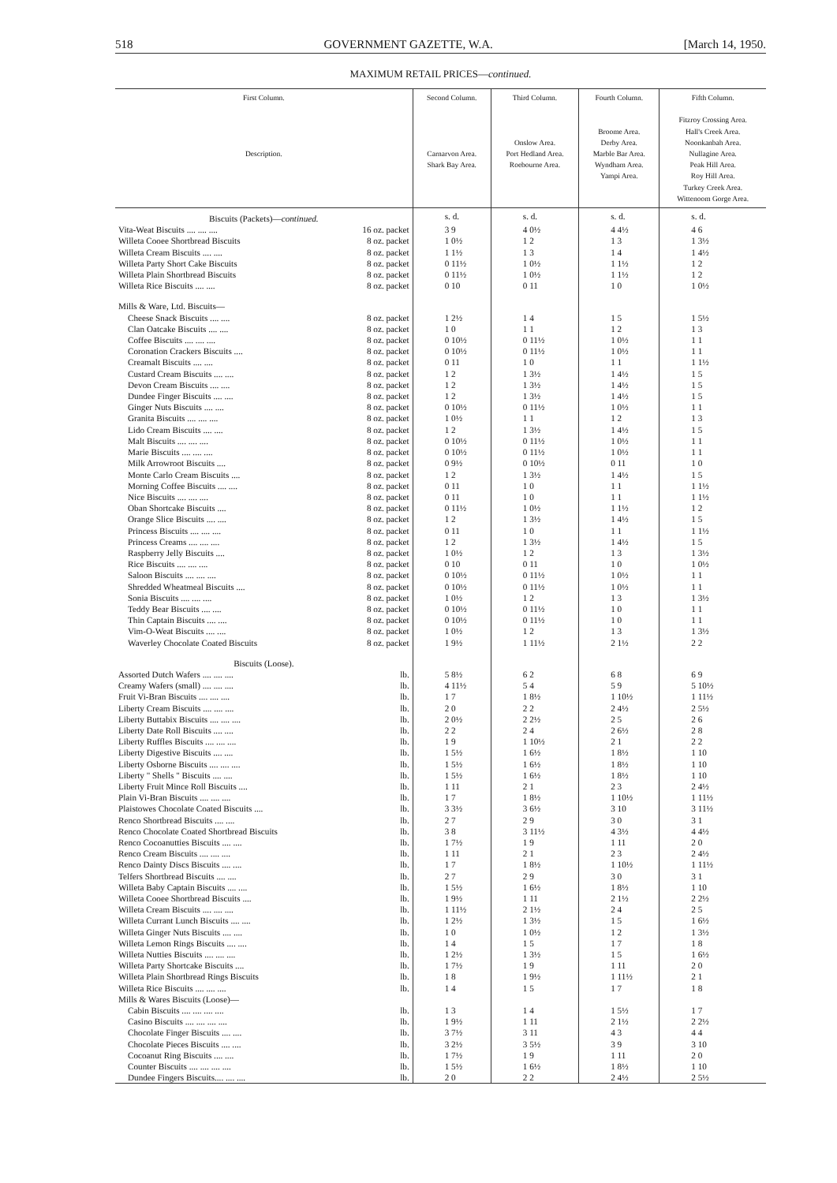518 GOVERNMENT GAZETTE, W.A. [March 14, 1950.
MAXIMUM RETAIL PRICES—continued.
| First Column. Description. | | Second Column. Carnarvon Area. Shark Bay Area. | Third Column. Onslow Area. Port Hedland Area. Roebourne Area. | Fourth Column. Broome Area. Derby Area. Marble Bar Area. Wyndham Area. Yampi Area. | Fifth Column. Fitzroy Crossing Area. Hall's Creek Area. Noonkanbah Area. Nullagine Area. Peak Hill Area. Roy Hill Area. Turkey Creek Area. Wittenoom Gorge Area. |
| --- | --- | --- | --- | --- | --- |
| Biscuits (Packets)— continued. | | s. d. | s. d. | s. d. | s. d. |
| Vita-Weat Biscuits .... .... .... | 16 oz. packet | 3 9 | 4 0½ | 4 4½ | 4 6 |
| Willeta Cooee Shortbread Biscuits | 8 oz. packet | 1 0½ | 1 2 | 1 3 | 1 3½ |
| Willeta Cream Biscuits .... .... | 8 oz. packet | 1 1½ | 1 3 | 1 4 | 1 4½ |
| Willeta Party Short Cake Biscuits | 8 oz. packet | 0 11½ | 1 0½ | 1 1½ | 1 2 |
| Willeta Plain Shortbread Biscuits | 8 oz. packet | 0 11½ | 1 0½ | 1 1½ | 1 2 |
| Willeta Rice Biscuits .... .... | 8 oz. packet | 0 10 | 0 11 | 1 0 | 1 0½ |
| Mills & Ware, Ltd. Biscuits— | | | | | |
| Cheese Snack Biscuits .... .... | 8 oz. packet | 1 2½ | 1 4 | 1 5 | 1 5½ |
| Clan Oatcake Biscuits .... .... | 8 oz. packet | 1 0 | 1 1 | 1 2 | 1 3 |
| Coffee Biscuits .... .... .... | 8 oz. packet | 0 10½ | 0 11½ | 1 0½ | 1 1 |
| Coronation Crackers Biscuits .... | 8 oz. packet | 0 10½ | 0 11½ | 1 0½ | 1 1 |
| Creamalt Biscuits .... .... | 8 oz. packet | 0 11 | 1 0 | 1 1 | 1 1½ |
| Custard Cream Biscuits .... .... | 8 oz. packet | 1 2 | 1 3½ | 1 4½ | 1 5 |
| Devon Cream Biscuits .... .... | 8 oz. packet | 1 2 | 1 3½ | 1 4½ | 1 5 |
| Dundee Finger Biscuits .... .... | 8 oz. packet | 1 2 | 1 3½ | 1 4½ | 1 5 |
| Ginger Nuts Biscuits .... .... | 8 oz. packet | 0 10½ | 0 11½ | 1 0½ | 1 1 |
| Granita Biscuits .... .... .... | 8 oz. packet | 1 0½ | 1 1 | 1 2 | 1 3 |
| Lido Cream Biscuits .... .... | 8 oz. packet | 1 2 | 1 3½ | 1 4½ | 1 5 |
| Malt Biscuits .... .... .... | 8 oz. packet | 0 10½ | 0 11½ | 1 0½ | 1 1 |
| Marie Biscuits .... .... .... | 8 oz. packet | 0 10½ | 0 11½ | 1 0½ | 1 1 |
| Milk Arrowroot Biscuits .... | 8 oz. packet | 0 9½ | 0 10½ | 0 11 | 1 0 |
| Monte Carlo Cream Biscuits .... | 8 oz. packet | 1 2 | 1 3½ | 1 4½ | 1 5 |
| Morning Coffee Biscuits .... .... | 8 oz. packet | 0 11 | 1 0 | 1 1 | 1 1½ |
| Nice Biscuits .... .... .... | 8 oz. packet | 0 11 | 1 0 | 1 1 | 1 1½ |
| Oban Shortcake Biscuits .... | 8 oz. packet | 0 11½ | 1 0½ | 1 1½ | 1 2 |
| Orange Slice Biscuits .... .... | 8 oz. packet | 1 2 | 1 3½ | 1 4½ | 1 5 |
| Princess Biscuits .... .... .... | 8 oz. packet | 0 11 | 1 0 | 1 1 | 1 1½ |
| Princess Creams .... .... .... | 8 oz. packet | 1 2 | 1 3½ | 1 4½ | 1 5 |
| Raspberry Jelly Biscuits .... | 8 oz. packet | 1 0½ | 1 2 | 1 3 | 1 3½ |
| Rice Biscuits .... .... .... | 8 oz. packet | 0 10 | 0 11 | 1 0 | 1 0½ |
| Saloon Biscuits .... .... .... | 8 oz. packet | 0 10½ | 0 11½ | 1 0½ | 1 1 |
| Shredded Wheatmeal Biscuits .... | 8 oz. packet | 0 10½ | 0 11½ | 1 0½ | 1 1 |
| Sonia Biscuits .... .... .... | 8 oz. packet | 1 0½ | 1 2 | 1 3 | 1 3½ |
| Teddy Bear Biscuits .... .... | 8 oz. packet | 0 10½ | 0 11½ | 1 0 | 1 1 |
| Thin Captain Biscuits .... .... | 8 oz. packet | 0 10½ | 0 11½ | 1 0 | 1 1 |
| Vim-O-Weat Biscuits .... .... | 8 oz. packet | 1 0½ | 1 2 | 1 3 | 1 3½ |
| Waverley Chocolate Coated Biscuits | 8 oz. packet | 1 9½ | 1 11½ | 2 1½ | 2 2 |
| Biscuits (Loose). | | | | | |
| Assorted Dutch Wafers .... .... .... | lb. | 5 8½ | 6 2 | 6 8 | 6 9 |
| Creamy Wafers (small) .... .... .... | lb. | 4 11½ | 5 4 | 5 9 | 5 10½ |
| Fruit Vi-Bran Biscuits .... .... .... | lb. | 1 7 | 1 8½ | 1 10½ | 1 11½ |
| Liberty Cream Biscuits .... .... .... | lb. | 2 0 | 2 2 | 2 4½ | 2 5½ |
| Liberty Buttabix Biscuits .... .... .... | lb. | 2 0½ | 2 2½ | 2 5 | 2 6 |
| Liberty Date Roll Biscuits .... .... | lb. | 2 2 | 2 4 | 2 6½ | 2 8 |
| Liberty Ruffles Biscuits .... .... .... | lb. | 1 9 | 1 10½ | 2 1 | 2 2 |
| Liberty Digestive Biscuits .... .... | lb. | 1 5½ | 1 6½ | 1 8½ | 1 10 |
| Liberty Osborne Biscuits .... .... .... | lb. | 1 5½ | 1 6½ | 1 8½ | 1 10 |
| Liberty " Shells " Biscuits .... .... | lb. | 1 5½ | 1 6½ | 1 8½ | 1 10 |
| Liberty Fruit Mince Roll Biscuits .... | lb. | 1 11 | 2 1 | 2 3 | 2 4½ |
| Plain Vi-Bran Biscuits .... .... .... | lb. | 1 7 | 1 8½ | 1 10½ | 1 11½ |
| Plaistowes Chocolate Coated Biscuits .... | lb. | 3 3½ | 3 6½ | 3 10 | 3 11½ |
| Renco Shortbread Biscuits .... .... | lb. | 2 7 | 2 9 | 3 0 | 3 1 |
| Renco Chocolate Coated Shortbread Biscuits | lb. | 3 8 | 3 11½ | 4 3½ | 4 4½ |
| Renco Cocoanutties Biscuits .... .... | lb. | 1 7½ | 1 9 | 1 11 | 2 0 |
| Renco Cream Biscuits .... .... .... | lb. | 1 11 | 2 1 | 2 3 | 2 4½ |
| Renco Dainty Discs Biscuits .... .... | lb. | 1 7 | 1 8½ | 1 10½ | 1 11½ |
| Telfers Shortbread Biscuits .... .... | lb. | 2 7 | 2 9 | 3 0 | 3 1 |
| Willeta Baby Captain Biscuits .... .... | lb. | 1 5½ | 1 6½ | 1 8½ | 1 10 |
| Willeta Cooee Shortbread Biscuits .... | lb. | 1 9½ | 1 11 | 2 1½ | 2 2½ |
| Willeta Cream Biscuits .... .... .... | lb. | 1 11½ | 2 1½ | 2 4 | 2 5 |
| Willeta Currant Lunch Biscuits .... .... | lb. | 1 2½ | 1 3½ | 1 5 | 1 6½ |
| Willeta Ginger Nuts Biscuits .... .... | lb. | 1 0 | 1 0½ | 1 2 | 1 3½ |
| Willeta Lemon Rings Biscuits .... .... | lb. | 1 4 | 1 5 | 1 7 | 1 8 |
| Willeta Nutties Biscuits .... .... .... | lb. | 1 2½ | 1 3½ | 1 5 | 1 6½ |
| Willeta Party Shortcake Biscuits .... | lb. | 1 7½ | 1 9 | 1 11 | 2 0 |
| Willeta Plain Shortbread Rings Biscuits | lb. | 1 8 | 1 9½ | 1 11½ | 2 1 |
| Willeta Rice Biscuits .... .... .... | lb. | 1 4 | 1 5 | 1 7 | 1 8 |
| Mills & Wares Biscuits (Loose)— | | | | | |
| Cabin Biscuits .... .... .... .... | lb. | 1 3 | 1 4 | 1 5½ | 1 7 |
| Casino Biscuits .... .... .... .... | lb. | 1 9½ | 1 11 | 2 1½ | 2 2½ |
| Chocolate Finger Biscuits .... .... | lb. | 3 7½ | 3 11 | 4 3 | 4 4 |
| Chocolate Pieces Biscuits .... .... | lb. | 3 2½ | 3 5½ | 3 9 | 3 10 |
| Cocoanut Ring Biscuits .... .... | lb. | 1 7½ | 1 9 | 1 11 | 2 0 |
| Counter Biscuits .... .... .... .... | lb. | 1 5½ | 1 6½ | 1 8½ | 1 10 |
| Dundee Fingers Biscuits.... .... .... | lb. | 2 0 | 2 2 | 2 4½ | 2 5½ |